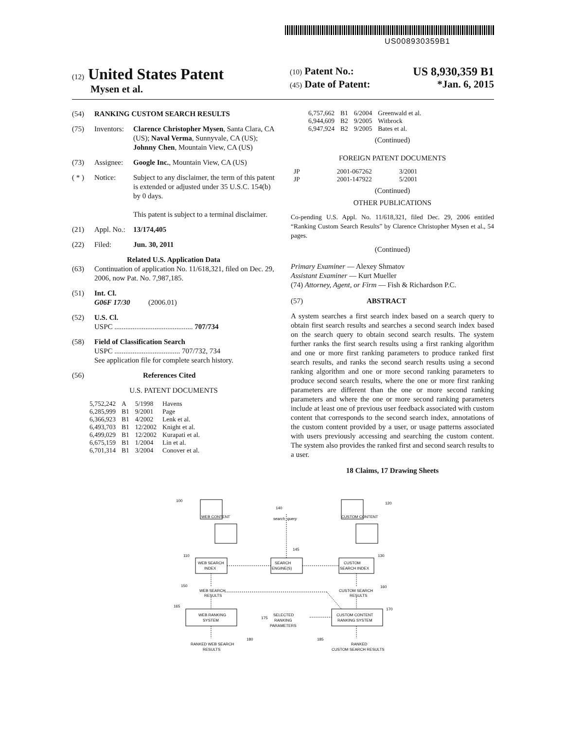US008930359B1
(12) United States Patent
Mysen et al.
(10) Patent No.: US 8,930,359 B1
(45) Date of Patent: *Jan. 6, 2015
(54) RANKING CUSTOM SEARCH RESULTS
(75) Inventors: Clarence Christopher Mysen, Santa Clara, CA (US); Naval Verma, Sunnyvale, CA (US); Johnny Chen, Mountain View, CA (US)
(73) Assignee: Google Inc., Mountain View, CA (US)
( * ) Notice: Subject to any disclaimer, the term of this patent is extended or adjusted under 35 U.S.C. 154(b) by 0 days.
This patent is subject to a terminal disclaimer.
(21) Appl. No.: 13/174,405
(22) Filed: Jun. 30, 2011
Related U.S. Application Data
(63) Continuation of application No. 11/618,321, filed on Dec. 29, 2006, now Pat. No. 7,987,185.
(51) Int. Cl.
G06F 17/30 (2006.01)
(52) U.S. Cl.
USPC ........................................... 707/734
(58) Field of Classification Search
USPC .................................... 707/732, 734
See application file for complete search history.
(56) References Cited
U.S. PATENT DOCUMENTS
| 5,752,242 | A | 5/1998 | Havens |
| 6,285,999 | B1 | 9/2001 | Page |
| 6,366,923 | B1 | 4/2002 | Lenk et al. |
| 6,493,703 | B1 | 12/2002 | Knight et al. |
| 6,499,029 | B1 | 12/2002 | Kurapati et al. |
| 6,675,159 | B1 | 1/2004 | Lin et al. |
| 6,701,314 | B1 | 3/2004 | Conover et al. |
| 6,757,662 | B1 | 6/2004 | Greenwald et al. |
| 6,944,609 | B2 | 9/2005 | Witbrock |
| 6,947,924 | B2 | 9/2005 | Bates et al. |
(Continued)
FOREIGN PATENT DOCUMENTS
| JP | 2001-067262 | 3/2001 |
| JP | 2001-147922 | 5/2001 |
(Continued)
OTHER PUBLICATIONS
Co-pending U.S. Appl. No. 11/618,321, filed Dec. 29, 2006 entitled “Ranking Custom Search Results” by Clarence Christopher Mysen et al., 54 pages.
(Continued)
Primary Examiner — Alexey Shmatov
Assistant Examiner — Kurt Mueller
(74) Attorney, Agent, or Firm — Fish & Richardson P.C.
(57) ABSTRACT
A system searches a first search index based on a search query to obtain first search results and searches a second search index based on the search query to obtain second search results. The system further ranks the first search results using a first ranking algorithm and one or more first ranking parameters to produce ranked first search results, and ranks the second search results using a second ranking algorithm and one or more second ranking parameters to produce second search results, where the one or more first ranking parameters are different than the one or more second ranking parameters and where the one or more second ranking parameters include at least one of previous user feedback associated with custom content that corresponds to the second search index, annotations of the custom content provided by a user, or usage patterns associated with users previously accessing and searching the custom content. The system also provides the ranked first and second search results to a user.
18 Claims, 17 Drawing Sheets
100
WEB CONTENT
120
CUSTOM CONTENT
140
search_query
145
110
WEB SEARCH
INDEX
SEARCH
ENGINE(S)
CUSTOM
SEARCH INDEX
130
150
WEB SEARCH
RESULTS
CUSTOM SEARCH
RESULTS
160
165
WEB RANKING
SYSTEM
SELECTED
RANKING
PARAMETERS
175
CUSTOM CONTENT
RANKING SYSTEM
170
RANKED WEB SEARCH
RESULTS
180
185
RANKED
CUSTOM SEARCH RESULTS